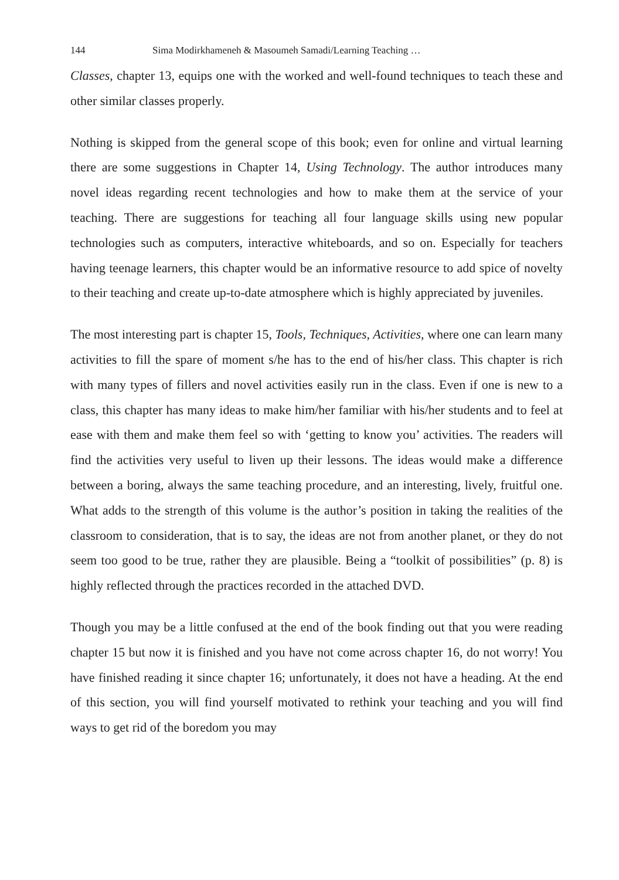144 Sima Modirkhameneh & Masoumeh Samadi/Learning Teaching …
Classes, chapter 13, equips one with the worked and well-found techniques to teach these and other similar classes properly.
Nothing is skipped from the general scope of this book; even for online and virtual learning there are some suggestions in Chapter 14, Using Technology. The author introduces many novel ideas regarding recent technologies and how to make them at the service of your teaching. There are suggestions for teaching all four language skills using new popular technologies such as computers, interactive whiteboards, and so on. Especially for teachers having teenage learners, this chapter would be an informative resource to add spice of novelty to their teaching and create up-to-date atmosphere which is highly appreciated by juveniles.
The most interesting part is chapter 15, Tools, Techniques, Activities, where one can learn many activities to fill the spare of moment s/he has to the end of his/her class. This chapter is rich with many types of fillers and novel activities easily run in the class. Even if one is new to a class, this chapter has many ideas to make him/her familiar with his/her students and to feel at ease with them and make them feel so with ‘getting to know you’ activities. The readers will find the activities very useful to liven up their lessons. The ideas would make a difference between a boring, always the same teaching procedure, and an interesting, lively, fruitful one. What adds to the strength of this volume is the author’s position in taking the realities of the classroom to consideration, that is to say, the ideas are not from another planet, or they do not seem too good to be true, rather they are plausible. Being a “toolkit of possibilities” (p. 8) is highly reflected through the practices recorded in the attached DVD.
Though you may be a little confused at the end of the book finding out that you were reading chapter 15 but now it is finished and you have not come across chapter 16, do not worry! You have finished reading it since chapter 16; unfortunately, it does not have a heading. At the end of this section, you will find yourself motivated to rethink your teaching and you will find ways to get rid of the boredom you may